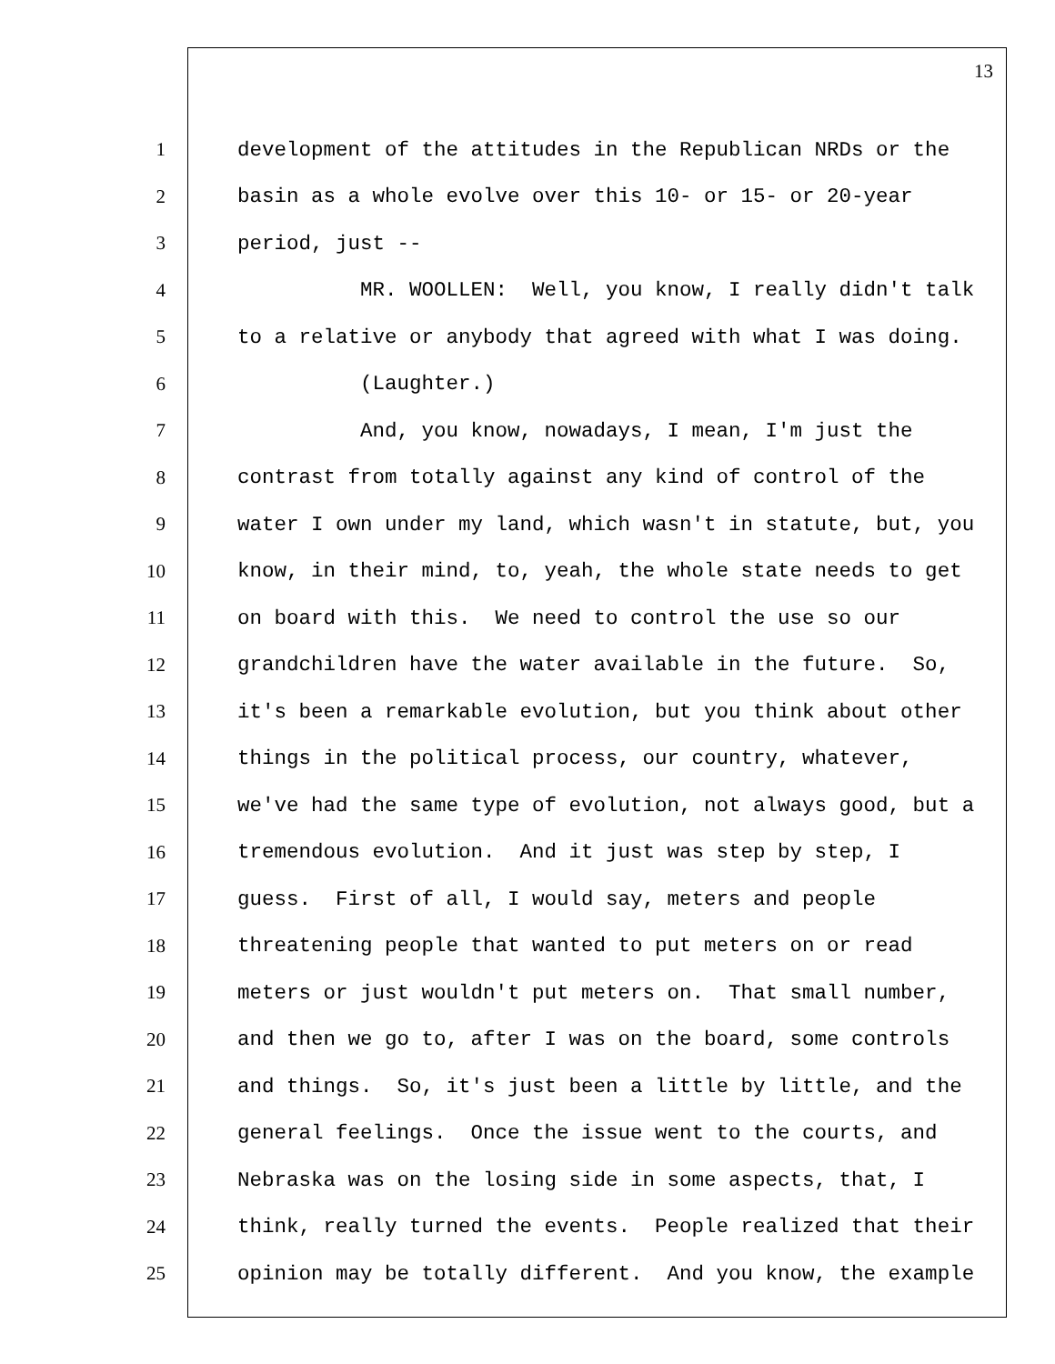13
1 development of the attitudes in the Republican NRDs or the
2 basin as a whole evolve over this 10- or 15- or 20-year
3 period, just --
4 MR. WOOLLEN: Well, you know, I really didn't talk
5 to a relative or anybody that agreed with what I was doing.
6 (Laughter.)
7 And, you know, nowadays, I mean, I'm just the
8 contrast from totally against any kind of control of the
9 water I own under my land, which wasn't in statute, but, you
10 know, in their mind, to, yeah, the whole state needs to get
11 on board with this. We need to control the use so our
12 grandchildren have the water available in the future. So,
13 it's been a remarkable evolution, but you think about other
14 things in the political process, our country, whatever,
15 we've had the same type of evolution, not always good, but a
16 tremendous evolution. And it just was step by step, I
17 guess. First of all, I would say, meters and people
18 threatening people that wanted to put meters on or read
19 meters or just wouldn't put meters on. That small number,
20 and then we go to, after I was on the board, some controls
21 and things. So, it's just been a little by little, and the
22 general feelings. Once the issue went to the courts, and
23 Nebraska was on the losing side in some aspects, that, I
24 think, really turned the events. People realized that their
25 opinion may be totally different. And you know, the example